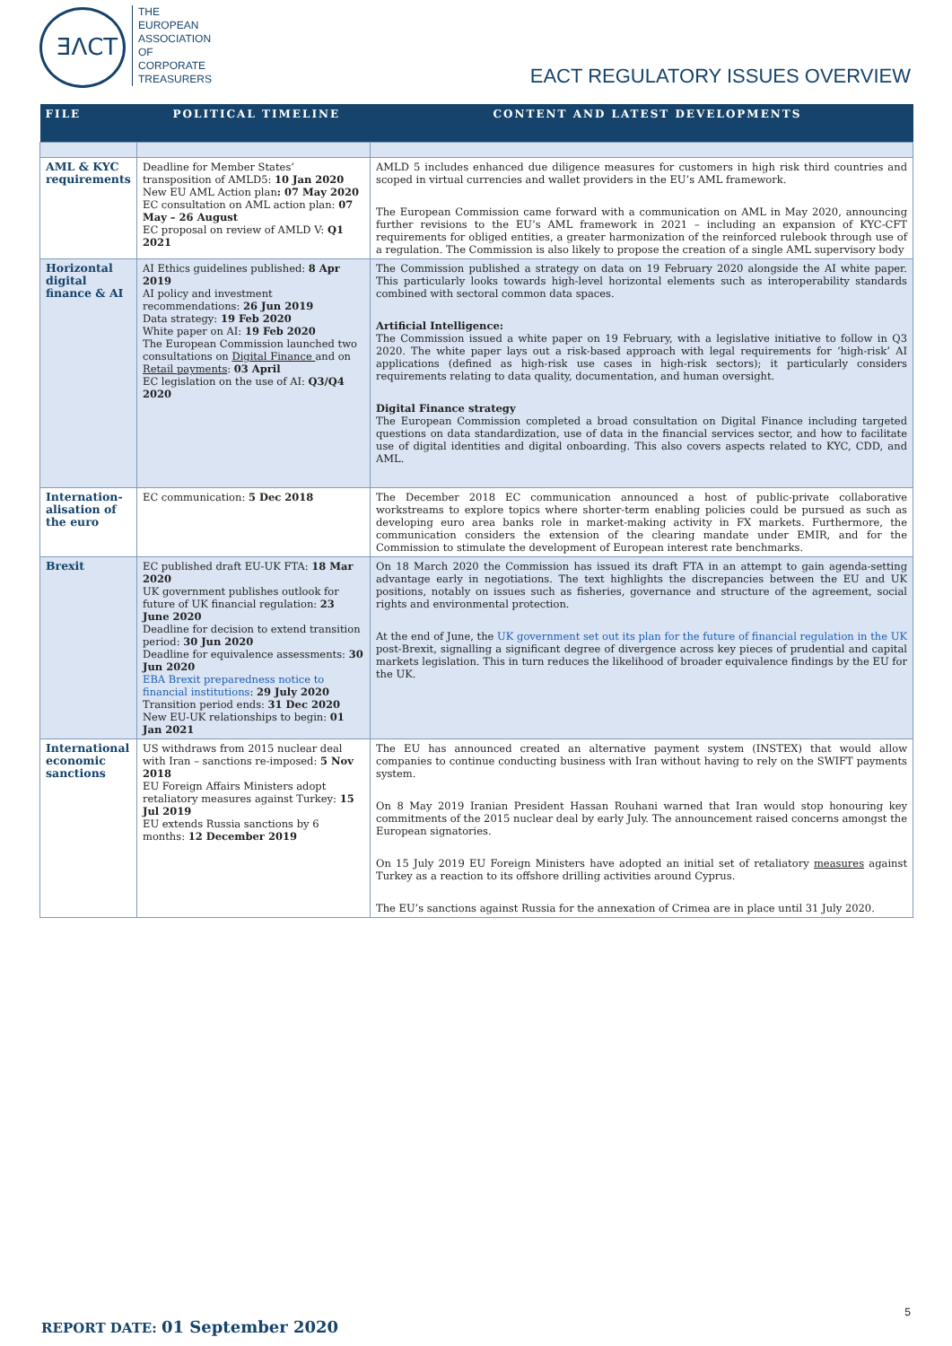ƎΛCT
THE
EUROPEAN
ASSOCIATION
OF
CORPORATE
TREASURERS
EACT REGULATORY ISSUES OVERVIEW
| FILE | POLITICAL TIMELINE | CONTENT AND LATEST DEVELOPMENTS |
| --- | --- | --- |
| AML & KYC requirements | Deadline for Member States’ transposition of AMLD5: 10 Jan 2020 New EU AML Action plan : 07 May 2020 EC consultation on AML action plan: 07 May – 26 August EC proposal on review of AMLD V: Q1 2021 | AMLD 5 includes enhanced due diligence measures for customers in high risk third countries and scoped in virtual currencies and wallet providers in the EU’s AML framework. The European Commission came forward with a communication on AML in May 2020, announcing further revisions to the EU’s AML framework in 2021 – including an expansion of KYC-CFT requirements for obliged entities, a greater harmonization of the reinforced rulebook through use of a regulation. The Commission is also likely to propose the creation of a single AML supervisory body |
| Horizontal digital finance & AI | AI Ethics guidelines published: 8 Apr 2019 AI policy and investment recommendations: 26 Jun 2019 Data strategy: 19 Feb 2020 White paper on AI: 19 Feb 2020 The European Commission launched two consultations on Digital Finance and on Retail payments : 03 April EC legislation on the use of AI: Q3/Q4 2020 | The Commission published a strategy on data on 19 February 2020 alongside the AI white paper. This particularly looks towards high-level horizontal elements such as interoperability standards combined with sectoral common data spaces. Artificial Intelligence: The Commission issued a white paper on 19 February, with a legislative initiative to follow in Q3 2020. The white paper lays out a risk-based approach with legal requirements for ‘high-risk’ AI applications (defined as high-risk use cases in high-risk sectors); it particularly considers requirements relating to data quality, documentation, and human oversight. Digital Finance strategy The European Commission completed a broad consultation on Digital Finance including targeted questions on data standardization, use of data in the financial services sector, and how to facilitate use of digital identities and digital onboarding. This also covers aspects related to KYC, CDD, and AML. |
| Internation-alisation of the euro | EC communication: 5 Dec 2018 | The December 2018 EC communication announced a host of public-private collaborative workstreams to explore topics where shorter-term enabling policies could be pursued as such as developing euro area banks role in market-making activity in FX markets. Furthermore, the communication considers the extension of the clearing mandate under EMIR, and for the Commission to stimulate the development of European interest rate benchmarks. |
| Brexit | EC published draft EU-UK FTA: 18 Mar 2020 UK government publishes outlook for future of UK financial regulation: 23 June 2020 Deadline for decision to extend transition period: 30 Jun 2020 Deadline for equivalence assessments: 30 Jun 2020 EBA Brexit preparedness notice to financial institutions : 29 July 2020 Transition period ends: 31 Dec 2020 New EU-UK relationships to begin: 01 Jan 2021 | On 18 March 2020 the Commission has issued its draft FTA in an attempt to gain agenda-setting advantage early in negotiations. The text highlights the discrepancies between the EU and UK positions, notably on issues such as fisheries, governance and structure of the agreement, social rights and environmental protection. At the end of June, the UK government set out its plan for the future of financial regulation in the UK post-Brexit, signalling a significant degree of divergence across key pieces of prudential and capital markets legislation. This in turn reduces the likelihood of broader equivalence findings by the EU for the UK. |
| International economic sanctions | US withdraws from 2015 nuclear deal with Iran – sanctions re-imposed: 5 Nov 2018 EU Foreign Affairs Ministers adopt retaliatory measures against Turkey: 15 Jul 2019 EU extends Russia sanctions by 6 months: 12 December 2019 | The EU has announced created an alternative payment system (INSTEX) that would allow companies to continue conducting business with Iran without having to rely on the SWIFT payments system. On 8 May 2019 Iranian President Hassan Rouhani warned that Iran would stop honouring key commitments of the 2015 nuclear deal by early July. The announcement raised concerns amongst the European signatories. On 15 July 2019 EU Foreign Ministers have adopted an initial set of retaliatory measures against Turkey as a reaction to its offshore drilling activities around Cyprus. The EU’s sanctions against Russia for the annexation of Crimea are in place until 31 July 2020. |
5
REPORT DATE: 01 September 2020